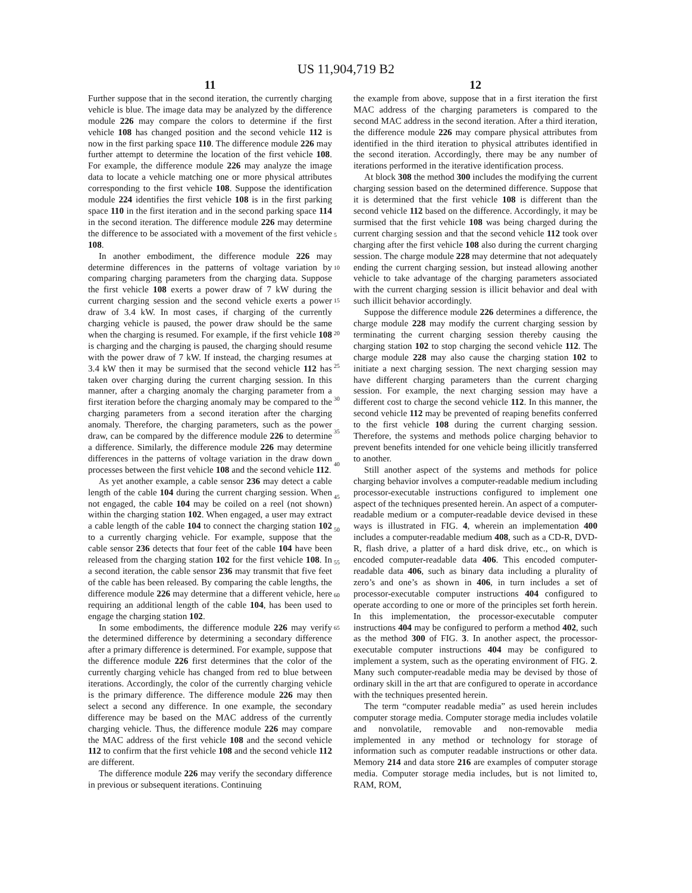US 11,904,719 B2
11
Further suppose that in the second iteration, the currently charging vehicle is blue. The image data may be analyzed by the difference module 226 may compare the colors to determine if the first vehicle 108 has changed position and the second vehicle 112 is now in the first parking space 110. The difference module 226 may further attempt to determine the location of the first vehicle 108. For example, the difference module 226 may analyze the image data to locate a vehicle matching one or more physical attributes corresponding to the first vehicle 108. Suppose the identification module 224 identifies the first vehicle 108 is in the first parking space 110 in the first iteration and in the second parking space 114 in the second iteration. The difference module 226 may determine the difference to be associated with a movement of the first vehicle 108.
In another embodiment, the difference module 226 may determine differences in the patterns of voltage variation by comparing charging parameters from the charging data. Suppose the first vehicle 108 exerts a power draw of 7 kW during the current charging session and the second vehicle exerts a power draw of 3.4 kW. In most cases, if charging of the currently charging vehicle is paused, the power draw should be the same when the charging is resumed. For example, if the first vehicle 108 is charging and the charging is paused, the charging should resume with the power draw of 7 kW. If instead, the charging resumes at 3.4 kW then it may be surmised that the second vehicle 112 has taken over charging during the current charging session. In this manner, after a charging anomaly the charging parameter from a first iteration before the charging anomaly may be compared to the charging parameters from a second iteration after the charging anomaly. Therefore, the charging parameters, such as the power draw, can be compared by the difference module 226 to determine a difference. Similarly, the difference module 226 may determine differences in the patterns of voltage variation in the draw down processes between the first vehicle 108 and the second vehicle 112.
As yet another example, a cable sensor 236 may detect a cable length of the cable 104 during the current charging session. When not engaged, the cable 104 may be coiled on a reel (not shown) within the charging station 102. When engaged, a user may extract a cable length of the cable 104 to connect the charging station 102 to a currently charging vehicle. For example, suppose that the cable sensor 236 detects that four feet of the cable 104 have been released from the charging station 102 for the first vehicle 108. In a second iteration, the cable sensor 236 may transmit that five feet of the cable has been released. By comparing the cable lengths, the difference module 226 may determine that a different vehicle, here requiring an additional length of the cable 104, has been used to engage the charging station 102.
In some embodiments, the difference module 226 may verify the determined difference by determining a secondary difference after a primary difference is determined. For example, suppose that the difference module 226 first determines that the color of the currently charging vehicle has changed from red to blue between iterations. Accordingly, the color of the currently charging vehicle is the primary difference. The difference module 226 may then select a second any difference. In one example, the secondary difference may be based on the MAC address of the currently charging vehicle. Thus, the difference module 226 may compare the MAC address of the first vehicle 108 and the second vehicle 112 to confirm that the first vehicle 108 and the second vehicle 112 are different.
The difference module 226 may verify the secondary difference in previous or subsequent iterations. Continuing
5
10
15
20
25
30
35
40
45
50
55
60
65
12
the example from above, suppose that in a first iteration the first MAC address of the charging parameters is compared to the second MAC address in the second iteration. After a third iteration, the difference module 226 may compare physical attributes from identified in the third iteration to physical attributes identified in the second iteration. Accordingly, there may be any number of iterations performed in the iterative identification process.
At block 308 the method 300 includes the modifying the current charging session based on the determined difference. Suppose that it is determined that the first vehicle 108 is different than the second vehicle 112 based on the difference. Accordingly, it may be surmised that the first vehicle 108 was being charged during the current charging session and that the second vehicle 112 took over charging after the first vehicle 108 also during the current charging session. The charge module 228 may determine that not adequately ending the current charging session, but instead allowing another vehicle to take advantage of the charging parameters associated with the current charging session is illicit behavior and deal with such illicit behavior accordingly.
Suppose the difference module 226 determines a difference, the charge module 228 may modify the current charging session by terminating the current charging session thereby causing the charging station 102 to stop charging the second vehicle 112. The charge module 228 may also cause the charging station 102 to initiate a next charging session. The next charging session may have different charging parameters than the current charging session. For example, the next charging session may have a different cost to charge the second vehicle 112. In this manner, the second vehicle 112 may be prevented of reaping benefits conferred to the first vehicle 108 during the current charging session. Therefore, the systems and methods police charging behavior to prevent benefits intended for one vehicle being illicitly transferred to another.
Still another aspect of the systems and methods for police charging behavior involves a computer-readable medium including processor-executable instructions configured to implement one aspect of the techniques presented herein. An aspect of a computer-readable medium or a computer-readable device devised in these ways is illustrated in FIG. 4, wherein an implementation 400 includes a computer-readable medium 408, such as a CD-R, DVD-R, flash drive, a platter of a hard disk drive, etc., on which is encoded computer-readable data 406. This encoded computer-readable data 406, such as binary data including a plurality of zero’s and one’s as shown in 406, in turn includes a set of processor-executable computer instructions 404 configured to operate according to one or more of the principles set forth herein. In this implementation, the processor-executable computer instructions 404 may be configured to perform a method 402, such as the method 300 of FIG. 3. In another aspect, the processor-executable computer instructions 404 may be configured to implement a system, such as the operating environment of FIG. 2. Many such computer-readable media may be devised by those of ordinary skill in the art that are configured to operate in accordance with the techniques presented herein.
The term “computer readable media” as used herein includes computer storage media. Computer storage media includes volatile and nonvolatile, removable and non-removable media implemented in any method or technology for storage of information such as computer readable instructions or other data. Memory 214 and data store 216 are examples of computer storage media. Computer storage media includes, but is not limited to, RAM, ROM,